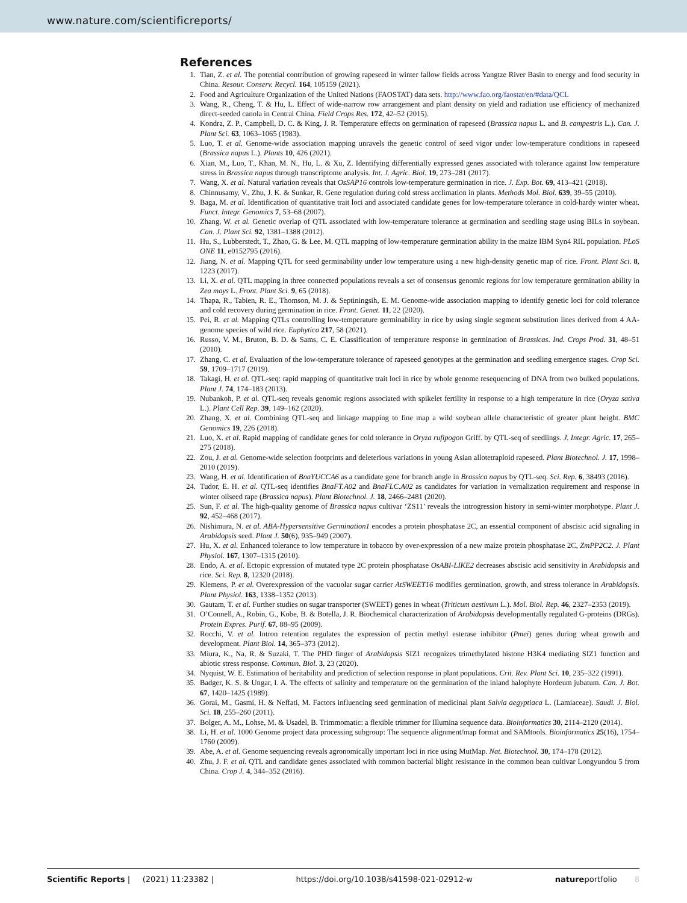www.nature.com/scientificreports/
References
1. Tian, Z. et al. The potential contribution of growing rapeseed in winter fallow fields across Yangtze River Basin to energy and food security in China. Resour. Conserv. Recycl. 164, 105159 (2021).
2. Food and Agriculture Organization of the United Nations (FAOSTAT) data sets. http://www.fao.org/faostat/en/#data/QCL
3. Wang, R., Cheng, T. & Hu, L. Effect of wide-narrow row arrangement and plant density on yield and radiation use efficiency of mechanized direct-seeded canola in Central China. Field Crops Res. 172, 42–52 (2015).
4. Kondra, Z. P., Campbell, D. C. & King, J. R. Temperature effects on germination of rapeseed (Brassica napus L. and B. campestris L.). Can. J. Plant Sci. 63, 1063–1065 (1983).
5. Luo, T. et al. Genome-wide association mapping unravels the genetic control of seed vigor under low-temperature conditions in rapeseed (Brassica napus L.). Plants 10, 426 (2021).
6. Xian, M., Luo, T., Khan, M. N., Hu, L. & Xu, Z. Identifying differentially expressed genes associated with tolerance against low temperature stress in Brassica napus through transcriptome analysis. Int. J. Agric. Biol. 19, 273–281 (2017).
7. Wang, X. et al. Natural variation reveals that OsSAP16 controls low-temperature germination in rice. J. Exp. Bot. 69, 413–421 (2018).
8. Chinnusamy, V., Zhu, J. K. & Sunkar, R. Gene regulation during cold stress acclimation in plants. Methods Mol. Biol. 639, 39–55 (2010).
9. Baga, M. et al. Identification of quantitative trait loci and associated candidate genes for low-temperature tolerance in cold-hardy winter wheat. Funct. Integr. Genomics 7, 53–68 (2007).
10. Zhang, W. et al. Genetic overlap of QTL associated with low-temperature tolerance at germination and seedling stage using BILs in soybean. Can. J. Plant Sci. 92, 1381–1388 (2012).
11. Hu, S., Lubberstedt, T., Zhao, G. & Lee, M. QTL mapping of low-temperature germination ability in the maize IBM Syn4 RIL population. PLoS ONE 11, e0152795 (2016).
12. Jiang, N. et al. Mapping QTL for seed germinability under low temperature using a new high-density genetic map of rice. Front. Plant Sci. 8, 1223 (2017).
13. Li, X. et al. QTL mapping in three connected populations reveals a set of consensus genomic regions for low temperature germination ability in Zea mays L. Front. Plant Sci. 9, 65 (2018).
14. Thapa, R., Tabien, R. E., Thomson, M. J. & Septiningsih, E. M. Genome-wide association mapping to identify genetic loci for cold tolerance and cold recovery during germination in rice. Front. Genet. 11, 22 (2020).
15. Pei, R. et al. Mapping QTLs controlling low-temperature germinability in rice by using single segment substitution lines derived from 4 AA-genome species of wild rice. Euphytica 217, 58 (2021).
16. Russo, V. M., Bruton, B. D. & Sams, C. E. Classification of temperature response in germination of Brassicas. Ind. Crops Prod. 31, 48–51 (2010).
17. Zhang, C. et al. Evaluation of the low-temperature tolerance of rapeseed genotypes at the germination and seedling emergence stages. Crop Sci. 59, 1709–1717 (2019).
18. Takagi, H. et al. QTL-seq: rapid mapping of quantitative trait loci in rice by whole genome resequencing of DNA from two bulked populations. Plant J. 74, 174–183 (2013).
19. Nubankoh, P. et al. QTL-seq reveals genomic regions associated with spikelet fertility in response to a high temperature in rice (Oryza sativa L.). Plant Cell Rep. 39, 149–162 (2020).
20. Zhang, X. et al. Combining QTL-seq and linkage mapping to fine map a wild soybean allele characteristic of greater plant height. BMC Genomics 19, 226 (2018).
21. Luo, X. et al. Rapid mapping of candidate genes for cold tolerance in Oryza rufipogon Griff. by QTL-seq of seedlings. J. Integr. Agric. 17, 265–275 (2018).
22. Zou, J. et al. Genome-wide selection footprints and deleterious variations in young Asian allotetraploid rapeseed. Plant Biotechnol. J. 17, 1998–2010 (2019).
23. Wang, H. et al. Identification of BnaYUCCA6 as a candidate gene for branch angle in Brassica napus by QTL-seq. Sci. Rep. 6, 38493 (2016).
24. Tudor, E. H. et al. QTL-seq identifies BnaFT.A02 and BnaFLC.A02 as candidates for variation in vernalization requirement and response in winter oilseed rape (Brassica napus). Plant Biotechnol. J. 18, 2466–2481 (2020).
25. Sun, F. et al. The high-quality genome of Brassica napus cultivar ‘ZS11’ reveals the introgression history in semi-winter morphotype. Plant J. 92, 452–468 (2017).
26. Nishimura, N. et al. ABA-Hypersensitive Germination1 encodes a protein phosphatase 2C, an essential component of abscisic acid signaling in Arabidopsis seed. Plant J. 50(6), 935–949 (2007).
27. Hu, X. et al. Enhanced tolerance to low temperature in tobacco by over-expression of a new maize protein phosphatase 2C, ZmPP2C2. J. Plant Physiol. 167, 1307–1315 (2010).
28. Endo, A. et al. Ectopic expression of mutated type 2C protein phosphatase OsABI-LIKE2 decreases abscisic acid sensitivity in Arabidopsis and rice. Sci. Rep. 8, 12320 (2018).
29. Klemens, P. et al. Overexpression of the vacuolar sugar carrier AtSWEET16 modifies germination, growth, and stress tolerance in Arabidopsis. Plant Physiol. 163, 1338–1352 (2013).
30. Gautam, T. et al. Further studies on sugar transporter (SWEET) genes in wheat (Triticum aestivum L.). Mol. Biol. Rep. 46, 2327–2353 (2019).
31. O’Connell, A., Robin, G., Kobe, B. & Botella, J. R. Biochemical characterization of Arabidopsis developmentally regulated G-proteins (DRGs). Protein Expres. Purif. 67, 88–95 (2009).
32. Rocchi, V. et al. Intron retention regulates the expression of pectin methyl esterase inhibitor (Pmei) genes during wheat growth and development. Plant Biol. 14, 365–373 (2012).
33. Miura, K., Na, R. & Suzaki, T. The PHD finger of Arabidopsis SIZ1 recognizes trimethylated histone H3K4 mediating SIZ1 function and abiotic stress response. Commun. Biol. 3, 23 (2020).
34. Nyquist, W. E. Estimation of heritability and prediction of selection response in plant populations. Crit. Rev. Plant Sci. 10, 235–322 (1991).
35. Badger, K. S. & Ungar, I. A. The effects of salinity and temperature on the germination of the inland halophyte Hordeum jubatum. Can. J. Bot. 67, 1420–1425 (1989).
36. Gorai, M., Gasmi, H. & Neffati, M. Factors influencing seed germination of medicinal plant Salvia aegyptiaca L. (Lamiaceae). Saudi. J. Biol. Sci. 18, 255–260 (2011).
37. Bolger, A. M., Lohse, M. & Usadel, B. Trimmomatic: a flexible trimmer for Illumina sequence data. Bioinformatics 30, 2114–2120 (2014).
38. Li, H. et al. 1000 Genome project data processing subgroup: The sequence alignment/map format and SAMtools. Bioinformatics 25(16), 1754–1760 (2009).
39. Abe, A. et al. Genome sequencing reveals agronomically important loci in rice using MutMap. Nat. Biotechnol. 30, 174–178 (2012).
40. Zhu, J. F. et al. QTL and candidate genes associated with common bacterial blight resistance in the common bean cultivar Longyundou 5 from China. Crop J. 4, 344–352 (2016).
Scientific Reports | (2021) 11:23382 | https://doi.org/10.1038/s41598-021-02912-w natureportfolio 8